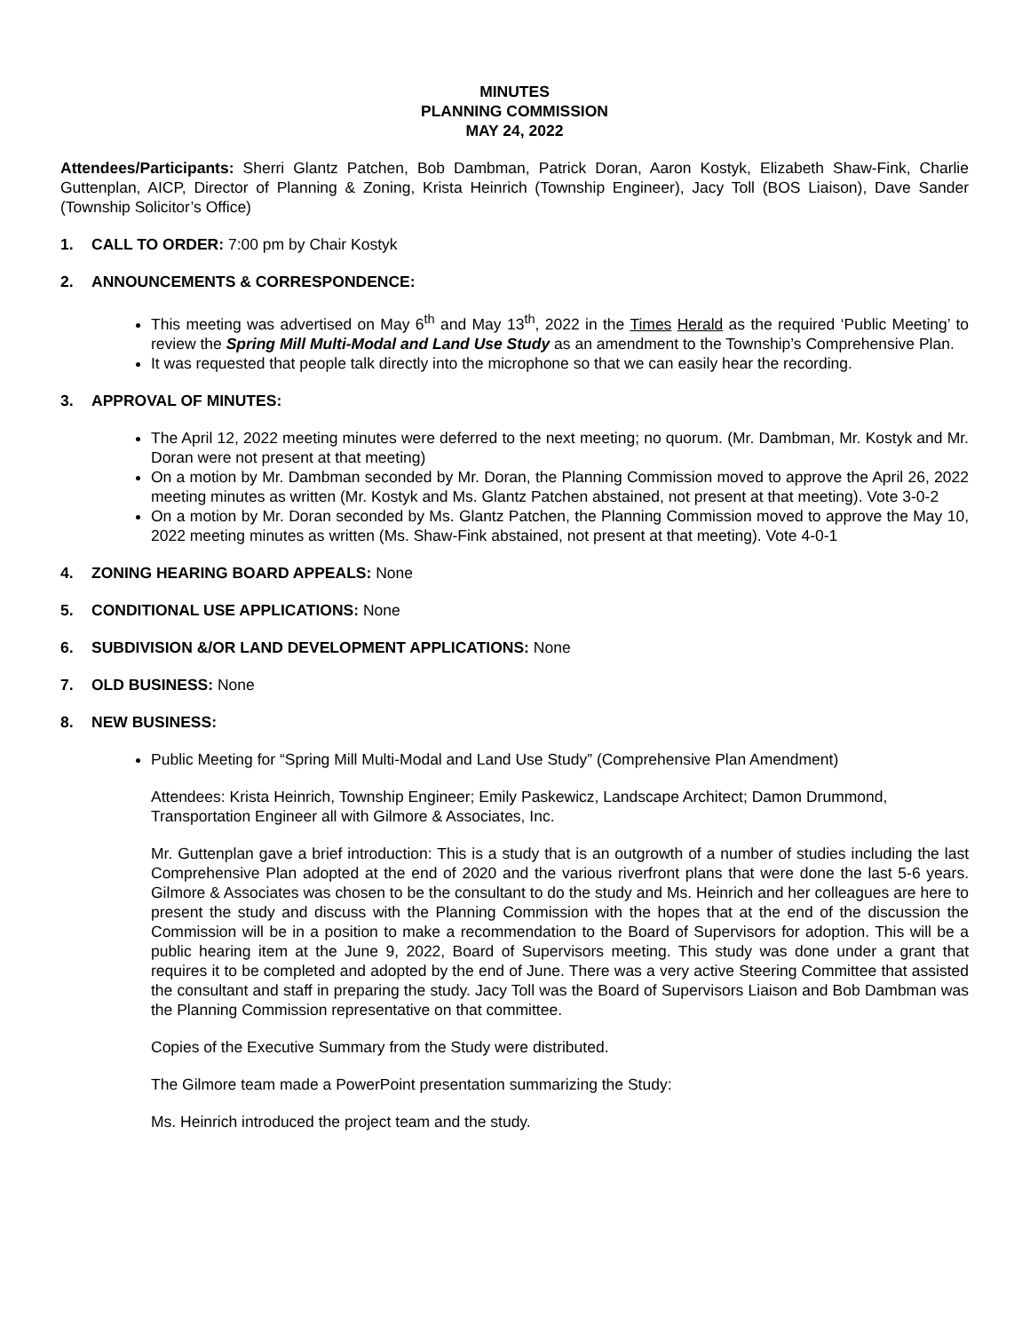MINUTES
PLANNING COMMISSION
MAY 24, 2022
Attendees/Participants: Sherri Glantz Patchen, Bob Dambman, Patrick Doran, Aaron Kostyk, Elizabeth Shaw-Fink, Charlie Guttenplan, AICP, Director of Planning & Zoning, Krista Heinrich (Township Engineer), Jacy Toll (BOS Liaison), Dave Sander (Township Solicitor’s Office)
1. CALL TO ORDER: 7:00 pm by Chair Kostyk
2. ANNOUNCEMENTS & CORRESPONDENCE:
This meeting was advertised on May 6<sup>th</sup> and May 13<sup>th</sup>, 2022 in the Times Herald as the required ‘Public Meeting’ to review the Spring Mill Multi-Modal and Land Use Study as an amendment to the Township’s Comprehensive Plan.
It was requested that people talk directly into the microphone so that we can easily hear the recording.
3. APPROVAL OF MINUTES:
The April 12, 2022 meeting minutes were deferred to the next meeting; no quorum. (Mr. Dambman, Mr. Kostyk and Mr. Doran were not present at that meeting)
On a motion by Mr. Dambman seconded by Mr. Doran, the Planning Commission moved to approve the April 26, 2022 meeting minutes as written (Mr. Kostyk and Ms. Glantz Patchen abstained, not present at that meeting). Vote 3-0-2
On a motion by Mr. Doran seconded by Ms. Glantz Patchen, the Planning Commission moved to approve the May 10, 2022 meeting minutes as written (Ms. Shaw-Fink abstained, not present at that meeting). Vote 4-0-1
4. ZONING HEARING BOARD APPEALS: None
5. CONDITIONAL USE APPLICATIONS: None
6. SUBDIVISION &/OR LAND DEVELOPMENT APPLICATIONS: None
7. OLD BUSINESS: None
8. NEW BUSINESS:
Public Meeting for “Spring Mill Multi-Modal and Land Use Study” (Comprehensive Plan Amendment)
Attendees: Krista Heinrich, Township Engineer; Emily Paskewicz, Landscape Architect; Damon Drummond, Transportation Engineer all with Gilmore & Associates, Inc.
Mr. Guttenplan gave a brief introduction: This is a study that is an outgrowth of a number of studies including the last Comprehensive Plan adopted at the end of 2020 and the various riverfront plans that were done the last 5-6 years. Gilmore & Associates was chosen to be the consultant to do the study and Ms. Heinrich and her colleagues are here to present the study and discuss with the Planning Commission with the hopes that at the end of the discussion the Commission will be in a position to make a recommendation to the Board of Supervisors for adoption. This will be a public hearing item at the June 9, 2022, Board of Supervisors meeting. This study was done under a grant that requires it to be completed and adopted by the end of June. There was a very active Steering Committee that assisted the consultant and staff in preparing the study. Jacy Toll was the Board of Supervisors Liaison and Bob Dambman was the Planning Commission representative on that committee.
Copies of the Executive Summary from the Study were distributed.
The Gilmore team made a PowerPoint presentation summarizing the Study:
Ms. Heinrich introduced the project team and the study.